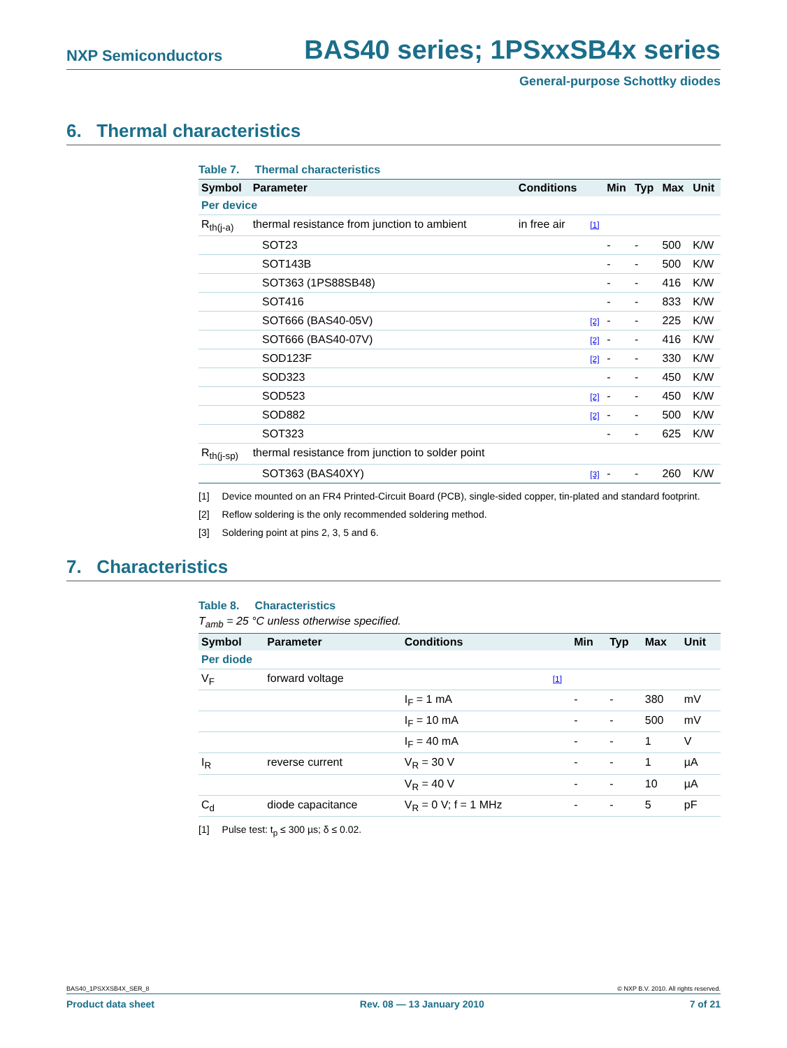NXP Semiconductors BAS40 series; 1PSxxSB4x series
General-purpose Schottky diodes
6. Thermal characteristics
Table 7. Thermal characteristics
| Symbol | Parameter | Conditions | | Min | Typ | Max | Unit |
| --- | --- | --- | --- | --- | --- | --- | --- |
| Per device | | | | | | | |
| R<sub>th(j-a)</sub> | thermal resistance from junction to ambient | in free air | [1] | | | | |
| | SOT23 | | | - | - | 500 | K/W |
| | SOT143B | | | - | - | 500 | K/W |
| | SOT363 (1PS88SB48) | | | - | - | 416 | K/W |
| | SOT416 | | | - | - | 833 | K/W |
| | SOT666 (BAS40-05V) | | [2] | - | - | 225 | K/W |
| | SOT666 (BAS40-07V) | | [2] | - | - | 416 | K/W |
| | SOD123F | | [2] | - | - | 330 | K/W |
| | SOD323 | | | - | - | 450 | K/W |
| | SOD523 | | [2] | - | - | 450 | K/W |
| | SOD882 | | [2] | - | - | 500 | K/W |
| | SOT323 | | | - | - | 625 | K/W |
| R<sub>th(j-sp)</sub> | thermal resistance from junction to solder point | | | | | | |
| | SOT363 (BAS40XY) | | [3] | - | - | 260 | K/W |
[1] Device mounted on an FR4 Printed-Circuit Board (PCB), single-sided copper, tin-plated and standard footprint.
[2] Reflow soldering is the only recommended soldering method.
[3] Soldering point at pins 2, 3, 5 and 6.
7. Characteristics
Table 8. Characteristics
T<sub>amb</sub> = 25 °C unless otherwise specified.
| Symbol | Parameter | Conditions | | Min | Typ | Max | Unit |
| --- | --- | --- | --- | --- | --- | --- | --- |
| Per diode | | | | | | | |
| V<sub>F</sub> | forward voltage | | [1] | | | | |
| | | I<sub>F</sub> = 1 mA | | - | - | 380 | mV |
| | | I<sub>F</sub> = 10 mA | | - | - | 500 | mV |
| | | I<sub>F</sub> = 40 mA | | - | - | 1 | V |
| I<sub>R</sub> | reverse current | V<sub>R</sub> = 30 V | | - | - | 1 | µA |
| | | V<sub>R</sub> = 40 V | | - | - | 10 | µA |
| C<sub>d</sub> | diode capacitance | V<sub>R</sub> = 0 V; f = 1 MHz | | - | - | 5 | pF |
[1] Pulse test: t<sub>p</sub> ≤ 300 µs; δ ≤ 0.02.
BAS40_1PSXXSB4X_SER_8 © NXP B.V. 2010. All rights reserved.
Product data sheet Rev. 08 — 13 January 2010 7 of 21